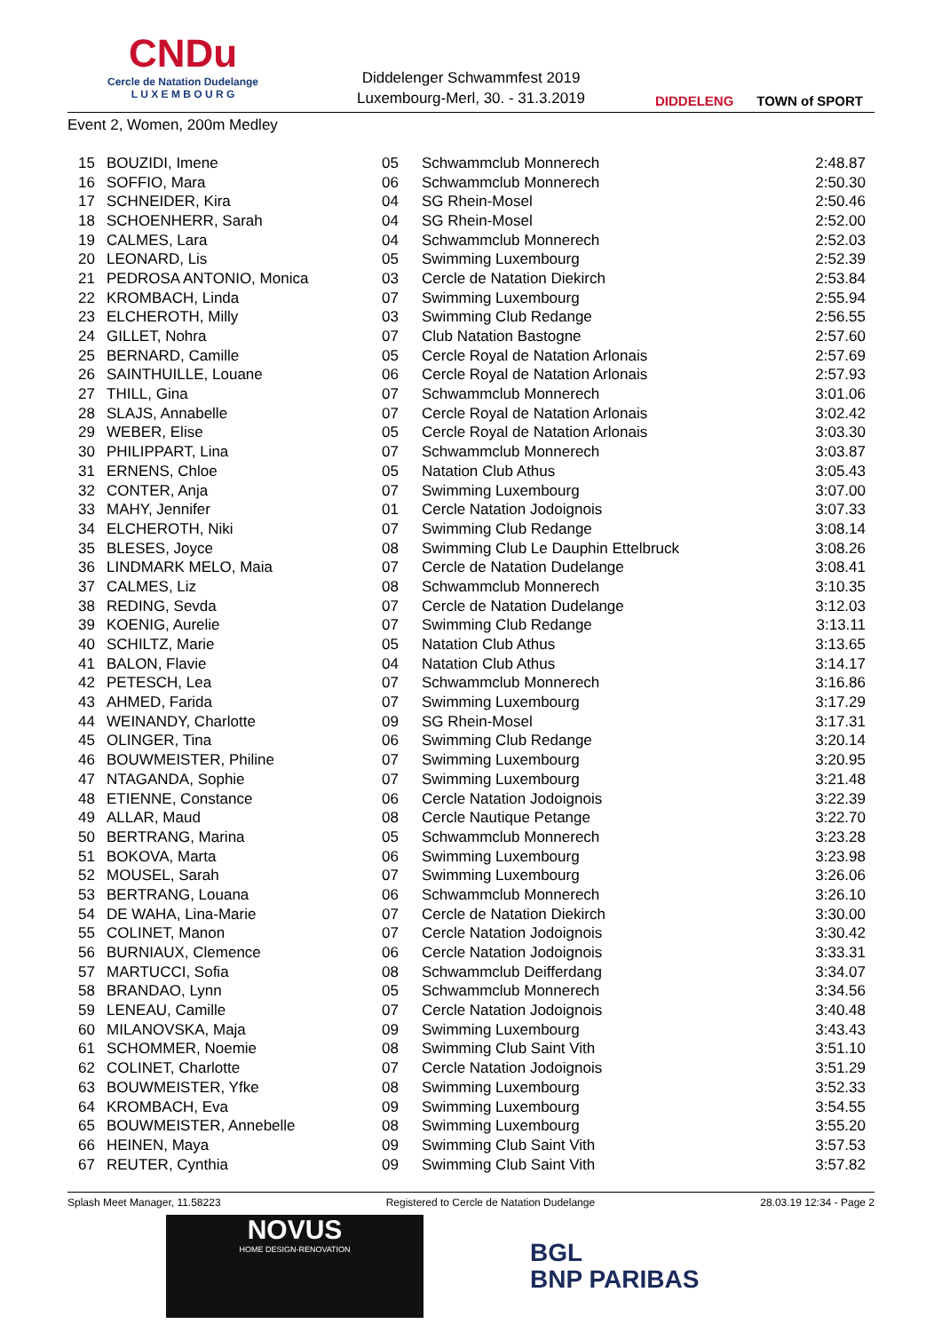CNDu
Cercle de Natation Dudelange
L U X E M B O U R G
Diddelenger Schwammfest 2019
Luxembourg-Merl, 30. - 31.3.2019
DIDDELENG TOWN of SPORT
Event 2, Women, 200m Medley
| 15 | BOUZIDI, Imene | 05 | Schwammclub Monnerech | 2:48.87 |
| 16 | SOFFIO, Mara | 06 | Schwammclub Monnerech | 2:50.30 |
| 17 | SCHNEIDER, Kira | 04 | SG Rhein-Mosel | 2:50.46 |
| 18 | SCHOENHERR, Sarah | 04 | SG Rhein-Mosel | 2:52.00 |
| 19 | CALMES, Lara | 04 | Schwammclub Monnerech | 2:52.03 |
| 20 | LEONARD, Lis | 05 | Swimming Luxembourg | 2:52.39 |
| 21 | PEDROSA ANTONIO, Monica | 03 | Cercle de Natation Diekirch | 2:53.84 |
| 22 | KROMBACH, Linda | 07 | Swimming Luxembourg | 2:55.94 |
| 23 | ELCHEROTH, Milly | 03 | Swimming Club Redange | 2:56.55 |
| 24 | GILLET, Nohra | 07 | Club Natation Bastogne | 2:57.60 |
| 25 | BERNARD, Camille | 05 | Cercle Royal de Natation Arlonais | 2:57.69 |
| 26 | SAINTHUILLE, Louane | 06 | Cercle Royal de Natation Arlonais | 2:57.93 |
| 27 | THILL, Gina | 07 | Schwammclub Monnerech | 3:01.06 |
| 28 | SLAJS, Annabelle | 07 | Cercle Royal de Natation Arlonais | 3:02.42 |
| 29 | WEBER, Elise | 05 | Cercle Royal de Natation Arlonais | 3:03.30 |
| 30 | PHILIPPART, Lina | 07 | Schwammclub Monnerech | 3:03.87 |
| 31 | ERNENS, Chloe | 05 | Natation Club Athus | 3:05.43 |
| 32 | CONTER, Anja | 07 | Swimming Luxembourg | 3:07.00 |
| 33 | MAHY, Jennifer | 01 | Cercle Natation Jodoignois | 3:07.33 |
| 34 | ELCHEROTH, Niki | 07 | Swimming Club Redange | 3:08.14 |
| 35 | BLESES, Joyce | 08 | Swimming Club Le Dauphin Ettelbruck | 3:08.26 |
| 36 | LINDMARK MELO, Maia | 07 | Cercle de Natation Dudelange | 3:08.41 |
| 37 | CALMES, Liz | 08 | Schwammclub Monnerech | 3:10.35 |
| 38 | REDING, Sevda | 07 | Cercle de Natation Dudelange | 3:12.03 |
| 39 | KOENIG, Aurelie | 07 | Swimming Club Redange | 3:13.11 |
| 40 | SCHILTZ, Marie | 05 | Natation Club Athus | 3:13.65 |
| 41 | BALON, Flavie | 04 | Natation Club Athus | 3:14.17 |
| 42 | PETESCH, Lea | 07 | Schwammclub Monnerech | 3:16.86 |
| 43 | AHMED, Farida | 07 | Swimming Luxembourg | 3:17.29 |
| 44 | WEINANDY, Charlotte | 09 | SG Rhein-Mosel | 3:17.31 |
| 45 | OLINGER, Tina | 06 | Swimming Club Redange | 3:20.14 |
| 46 | BOUWMEISTER, Philine | 07 | Swimming Luxembourg | 3:20.95 |
| 47 | NTAGANDA, Sophie | 07 | Swimming Luxembourg | 3:21.48 |
| 48 | ETIENNE, Constance | 06 | Cercle Natation Jodoignois | 3:22.39 |
| 49 | ALLAR, Maud | 08 | Cercle Nautique Petange | 3:22.70 |
| 50 | BERTRANG, Marina | 05 | Schwammclub Monnerech | 3:23.28 |
| 51 | BOKOVA, Marta | 06 | Swimming Luxembourg | 3:23.98 |
| 52 | MOUSEL, Sarah | 07 | Swimming Luxembourg | 3:26.06 |
| 53 | BERTRANG, Louana | 06 | Schwammclub Monnerech | 3:26.10 |
| 54 | DE WAHA, Lina-Marie | 07 | Cercle de Natation Diekirch | 3:30.00 |
| 55 | COLINET, Manon | 07 | Cercle Natation Jodoignois | 3:30.42 |
| 56 | BURNIAUX, Clemence | 06 | Cercle Natation Jodoignois | 3:33.31 |
| 57 | MARTUCCI, Sofia | 08 | Schwammclub Deifferdang | 3:34.07 |
| 58 | BRANDAO, Lynn | 05 | Schwammclub Monnerech | 3:34.56 |
| 59 | LENEAU, Camille | 07 | Cercle Natation Jodoignois | 3:40.48 |
| 60 | MILANOVSKA, Maja | 09 | Swimming Luxembourg | 3:43.43 |
| 61 | SCHOMMER, Noemie | 08 | Swimming Club Saint Vith | 3:51.10 |
| 62 | COLINET, Charlotte | 07 | Cercle Natation Jodoignois | 3:51.29 |
| 63 | BOUWMEISTER, Yfke | 08 | Swimming Luxembourg | 3:52.33 |
| 64 | KROMBACH, Eva | 09 | Swimming Luxembourg | 3:54.55 |
| 65 | BOUWMEISTER, Annebelle | 08 | Swimming Luxembourg | 3:55.20 |
| 66 | HEINEN, Maya | 09 | Swimming Club Saint Vith | 3:57.53 |
| 67 | REUTER, Cynthia | 09 | Swimming Club Saint Vith | 3:57.82 |
Splash Meet Manager, 11.58223 Registered to Cercle de Natation Dudelange 28.03.19 12:34 - Page 2
NOVUS
HOME DESIGN-RENOVATION
BGL
BNP PARIBAS